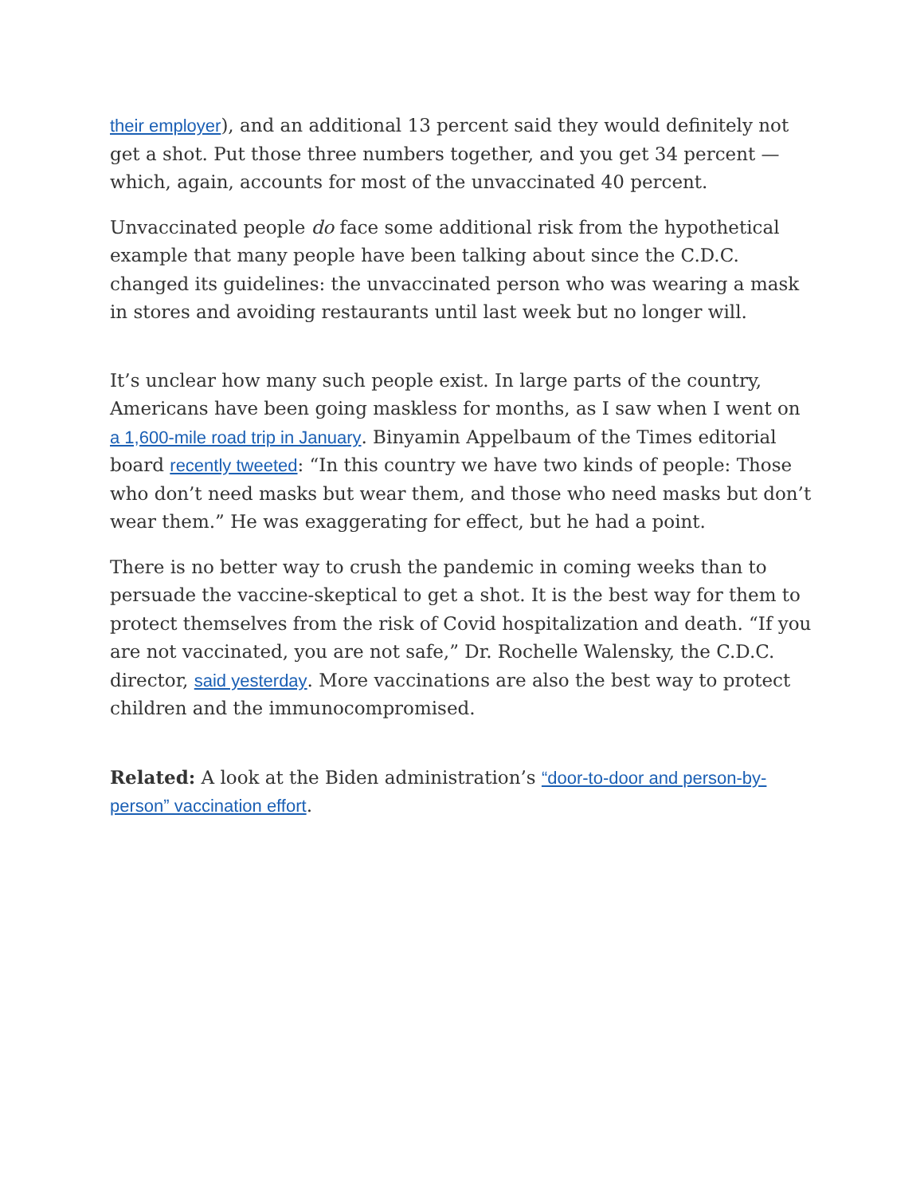their employer), and an additional 13 percent said they would definitely not get a shot. Put those three numbers together, and you get 34 percent — which, again, accounts for most of the unvaccinated 40 percent.
Unvaccinated people do face some additional risk from the hypothetical example that many people have been talking about since the C.D.C. changed its guidelines: the unvaccinated person who was wearing a mask in stores and avoiding restaurants until last week but no longer will.
It’s unclear how many such people exist. In large parts of the country, Americans have been going maskless for months, as I saw when I went on a 1,600-mile road trip in January. Binyamin Appelbaum of the Times editorial board recently tweeted: “In this country we have two kinds of people: Those who don’t need masks but wear them, and those who need masks but don’t wear them.” He was exaggerating for effect, but he had a point.
There is no better way to crush the pandemic in coming weeks than to persuade the vaccine-skeptical to get a shot. It is the best way for them to protect themselves from the risk of Covid hospitalization and death. “If you are not vaccinated, you are not safe,” Dr. Rochelle Walensky, the C.D.C. director, said yesterday. More vaccinations are also the best way to protect children and the immunocompromised.
Related: A look at the Biden administration’s “door-to-door and person-by-person” vaccination effort.